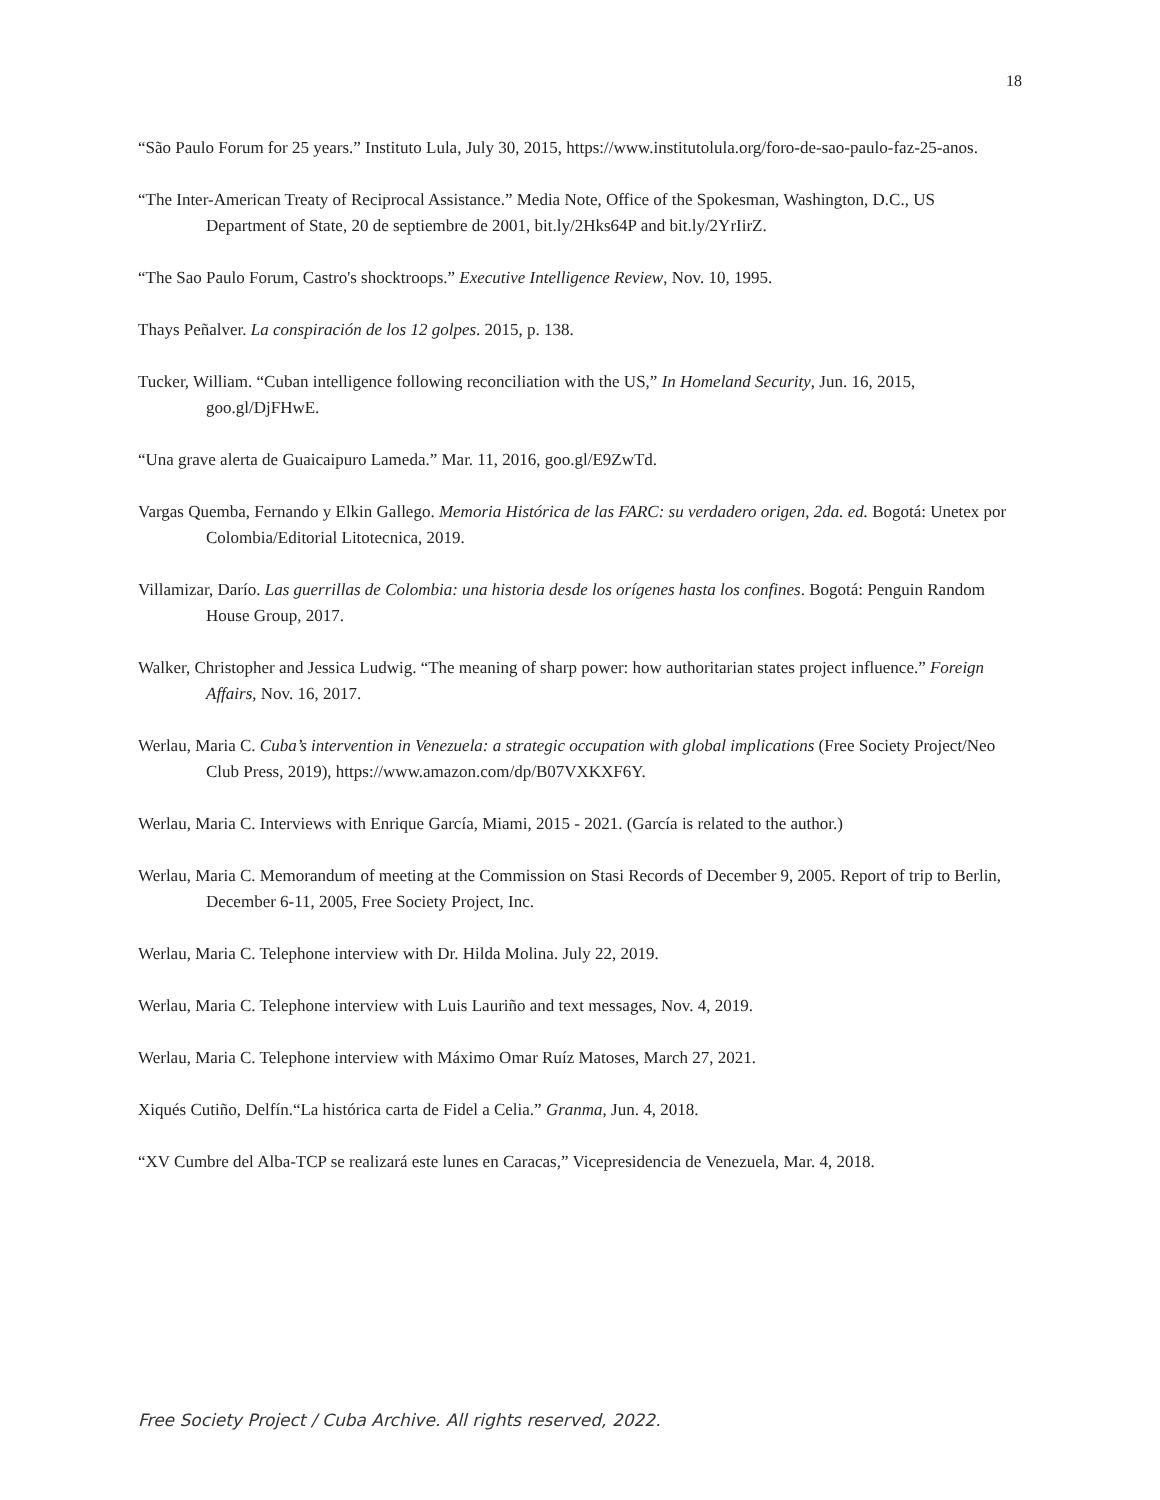18
“São Paulo Forum for 25 years.” Instituto Lula, July 30, 2015, https://www.institutolula.org/foro-de-sao-paulo-faz-25-anos.
“The Inter-American Treaty of Reciprocal Assistance.” Media Note, Office of the Spokesman, Washington, D.C., US Department of State, 20 de septiembre de 2001, bit.ly/2Hks64P and bit.ly/2YrIirZ.
“The Sao Paulo Forum, Castro's shocktroops.” Executive Intelligence Review, Nov. 10, 1995.
Thays Peñalver. La conspiración de los 12 golpes. 2015, p. 138.
Tucker, William. “Cuban intelligence following reconciliation with the US,” In Homeland Security, Jun. 16, 2015, goo.gl/DjFHwE.
“Una grave alerta de Guaicaipuro Lameda.” Mar. 11, 2016, goo.gl/E9ZwTd.
Vargas Quemba, Fernando y Elkin Gallego. Memoria Histórica de las FARC: su verdadero origen, 2da. ed. Bogotá: Unetex por Colombia/Editorial Litotecnica, 2019.
Villamizar, Darío. Las guerrillas de Colombia: una historia desde los orígenes hasta los confines. Bogotá: Penguin Random House Group, 2017.
Walker, Christopher and Jessica Ludwig. “The meaning of sharp power: how authoritarian states project influence.” Foreign Affairs, Nov. 16, 2017.
Werlau, Maria C. Cuba’s intervention in Venezuela: a strategic occupation with global implications (Free Society Project/Neo Club Press, 2019), https://www.amazon.com/dp/B07VXKXF6Y.
Werlau, Maria C. Interviews with Enrique García, Miami, 2015 - 2021. (García is related to the author.)
Werlau, Maria C. Memorandum of meeting at the Commission on Stasi Records of December 9, 2005. Report of trip to Berlin, December 6-11, 2005, Free Society Project, Inc.
Werlau, Maria C. Telephone interview with Dr. Hilda Molina. July 22, 2019.
Werlau, Maria C. Telephone interview with Luis Lauriño and text messages, Nov. 4, 2019.
Werlau, Maria C. Telephone interview with Máximo Omar Ruíz Matoses, March 27, 2021.
Xiqués Cutiño, Delfín.“La histórica carta de Fidel a Celia.” Granma, Jun. 4, 2018.
“XV Cumbre del Alba-TCP se realizará este lunes en Caracas,” Vicepresidencia de Venezuela, Mar. 4, 2018.
Free Society Project / Cuba Archive. All rights reserved, 2022.